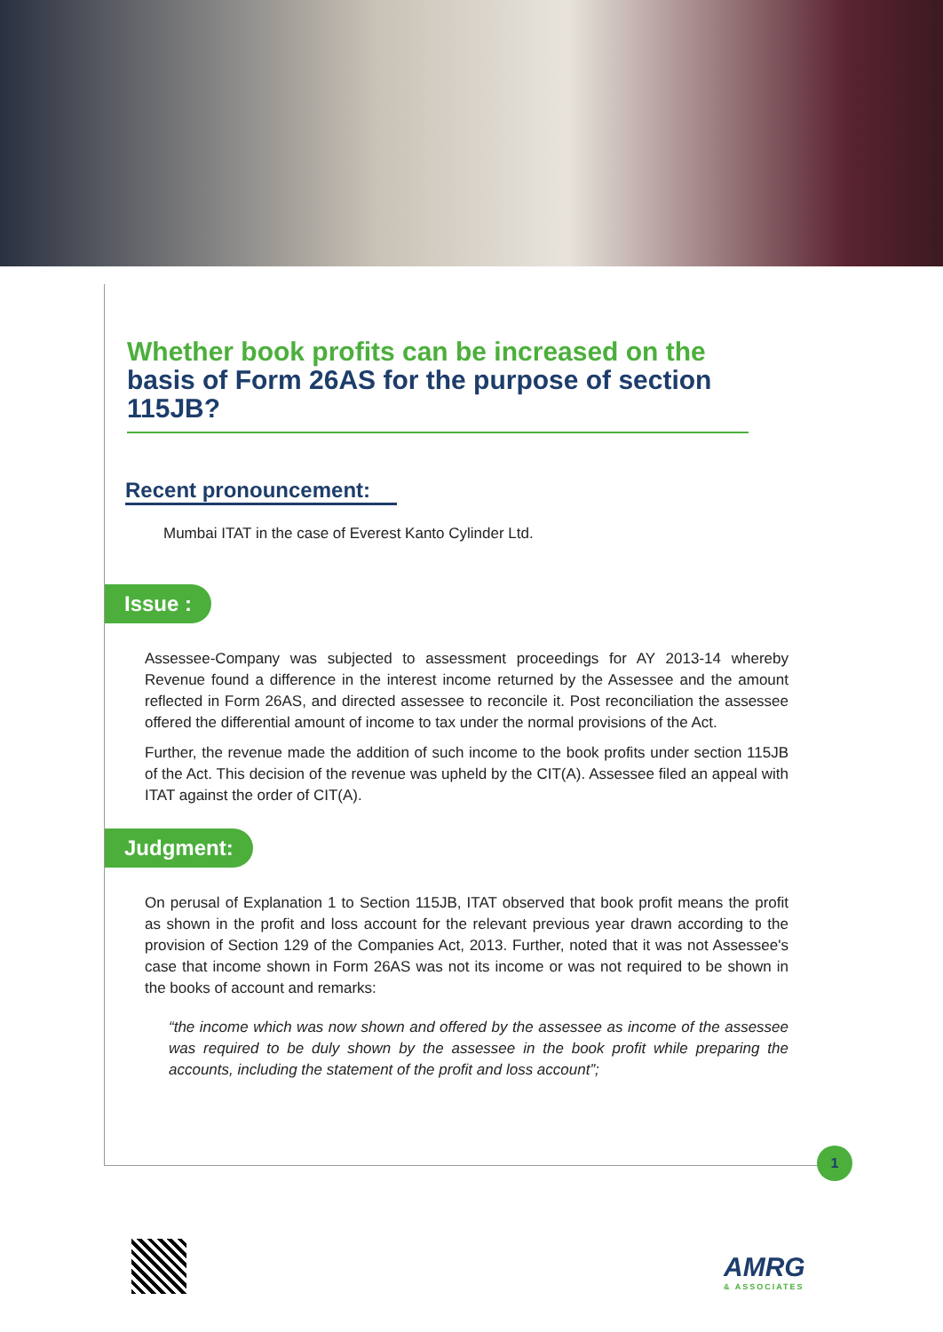Whether book profits can be increased on the basis of Form 26AS for the purpose of section 115JB?
Recent pronouncement:
Mumbai ITAT in the case of Everest Kanto Cylinder Ltd.
Issue :
Assessee-Company was subjected to assessment proceedings for AY 2013-14 whereby Revenue found a difference in the interest income returned by the Assessee and the amount reflected in Form 26AS, and directed assessee to reconcile it. Post reconciliation the assessee offered the differential amount of income to tax under the normal provisions of the Act.
Further, the revenue made the addition of such income to the book profits under section 115JB of the Act. This decision of the revenue was upheld by the CIT(A). Assessee filed an appeal with ITAT against the order of CIT(A).
Judgment:
On perusal of Explanation 1 to Section 115JB, ITAT observed that book profit means the profit as shown in the profit and loss account for the relevant previous year drawn according to the provision of Section 129 of the Companies Act, 2013. Further, noted that it was not Assessee's case that income shown in Form 26AS was not its income or was not required to be shown in the books of account and remarks:
“the income which was now shown and offered by the assessee as income of the assessee was required to be duly shown by the assessee in the book profit while preparing the accounts, including the statement of the profit and loss account”;
1
AMRG
& ASSOCIATES